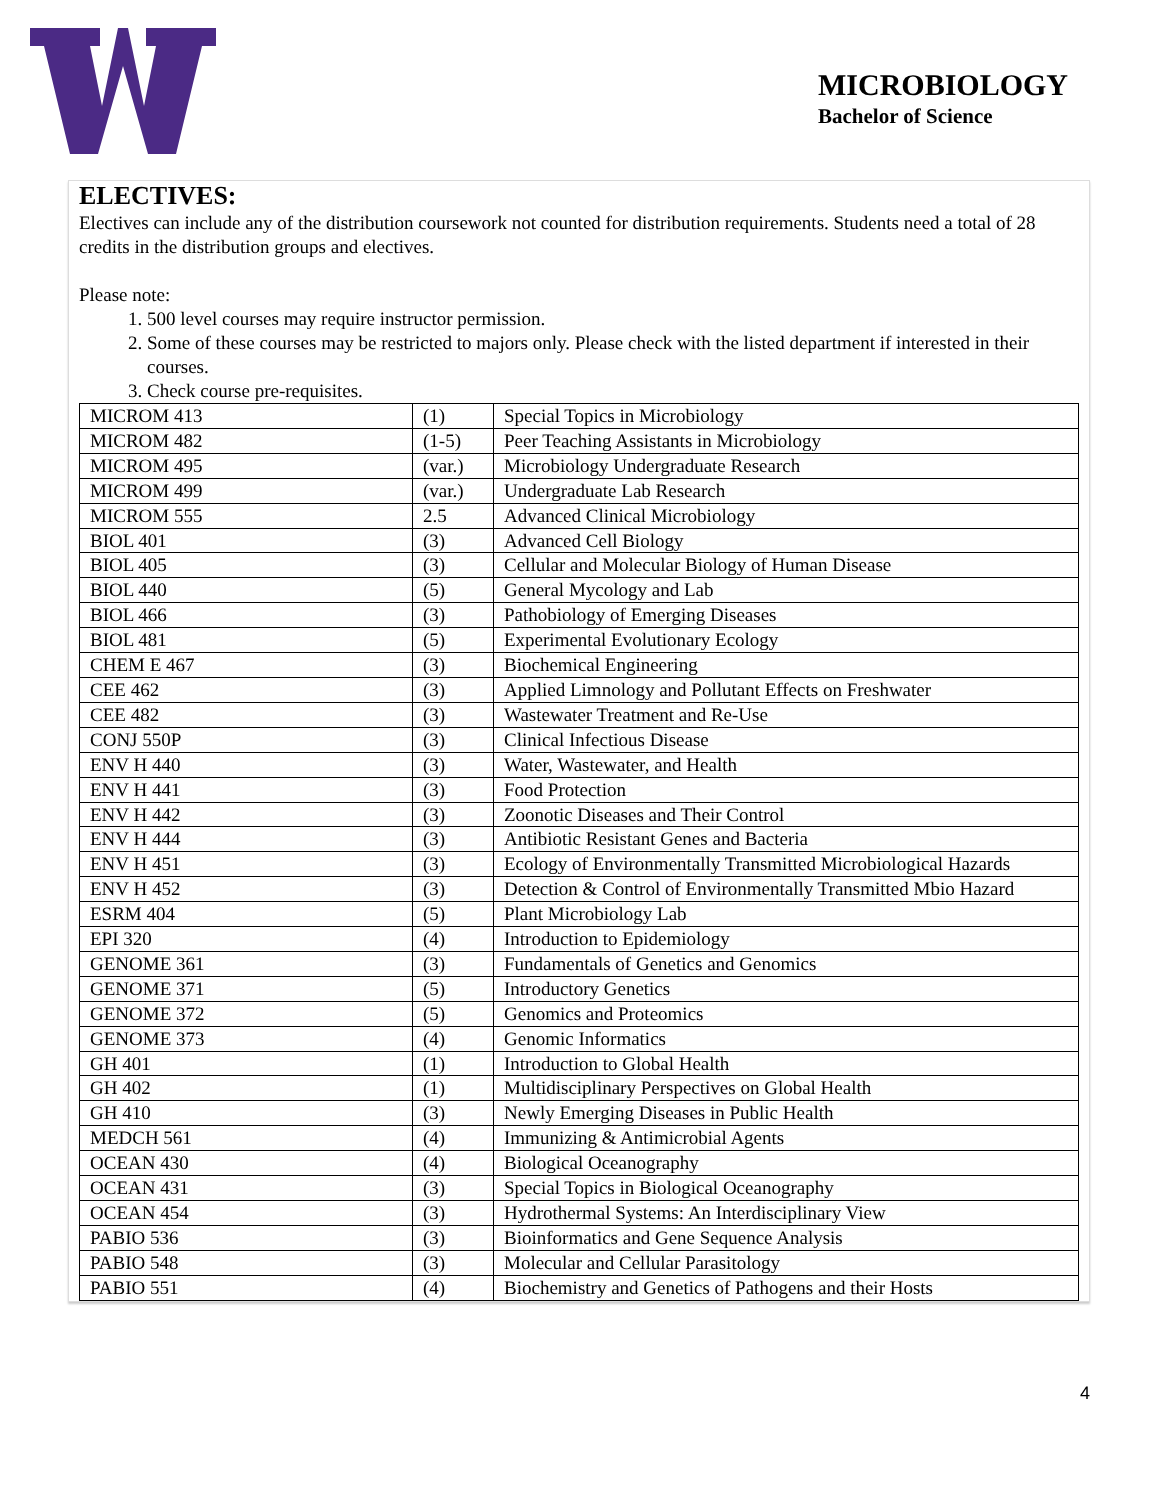MICROBIOLOGY
Bachelor of Science
ELECTIVES:
Electives can include any of the distribution coursework not counted for distribution requirements. Students need a total of 28 credits in the distribution groups and electives.
Please note:
1. 500 level courses may require instructor permission.
2. Some of these courses may be restricted to majors only. Please check with the listed department if interested in their courses.
3. Check course pre-requisites.
| MICROM 413 | (1) | Special Topics in Microbiology |
| MICROM 482 | (1-5) | Peer Teaching Assistants in Microbiology |
| MICROM 495 | (var.) | Microbiology Undergraduate Research |
| MICROM 499 | (var.) | Undergraduate Lab Research |
| MICROM 555 | 2.5 | Advanced Clinical Microbiology |
| BIOL 401 | (3) | Advanced Cell Biology |
| BIOL 405 | (3) | Cellular and Molecular Biology of Human Disease |
| BIOL 440 | (5) | General Mycology and Lab |
| BIOL 466 | (3) | Pathobiology of Emerging Diseases |
| BIOL 481 | (5) | Experimental Evolutionary Ecology |
| CHEM E 467 | (3) | Biochemical Engineering |
| CEE 462 | (3) | Applied Limnology and Pollutant Effects on Freshwater |
| CEE 482 | (3) | Wastewater Treatment and Re-Use |
| CONJ 550P | (3) | Clinical Infectious Disease |
| ENV H 440 | (3) | Water, Wastewater, and Health |
| ENV H 441 | (3) | Food Protection |
| ENV H 442 | (3) | Zoonotic Diseases and Their Control |
| ENV H 444 | (3) | Antibiotic Resistant Genes and Bacteria |
| ENV H 451 | (3) | Ecology of Environmentally Transmitted Microbiological Hazards |
| ENV H 452 | (3) | Detection & Control of Environmentally Transmitted Mbio Hazard |
| ESRM 404 | (5) | Plant Microbiology Lab |
| EPI 320 | (4) | Introduction to Epidemiology |
| GENOME 361 | (3) | Fundamentals of Genetics and Genomics |
| GENOME 371 | (5) | Introductory Genetics |
| GENOME 372 | (5) | Genomics and Proteomics |
| GENOME 373 | (4) | Genomic Informatics |
| GH 401 | (1) | Introduction to Global Health |
| GH 402 | (1) | Multidisciplinary Perspectives on Global Health |
| GH 410 | (3) | Newly Emerging Diseases in Public Health |
| MEDCH 561 | (4) | Immunizing & Antimicrobial Agents |
| OCEAN 430 | (4) | Biological Oceanography |
| OCEAN 431 | (3) | Special Topics in Biological Oceanography |
| OCEAN 454 | (3) | Hydrothermal Systems: An Interdisciplinary View |
| PABIO 536 | (3) | Bioinformatics and Gene Sequence Analysis |
| PABIO 548 | (3) | Molecular and Cellular Parasitology |
| PABIO 551 | (4) | Biochemistry and Genetics of Pathogens and their Hosts |
4